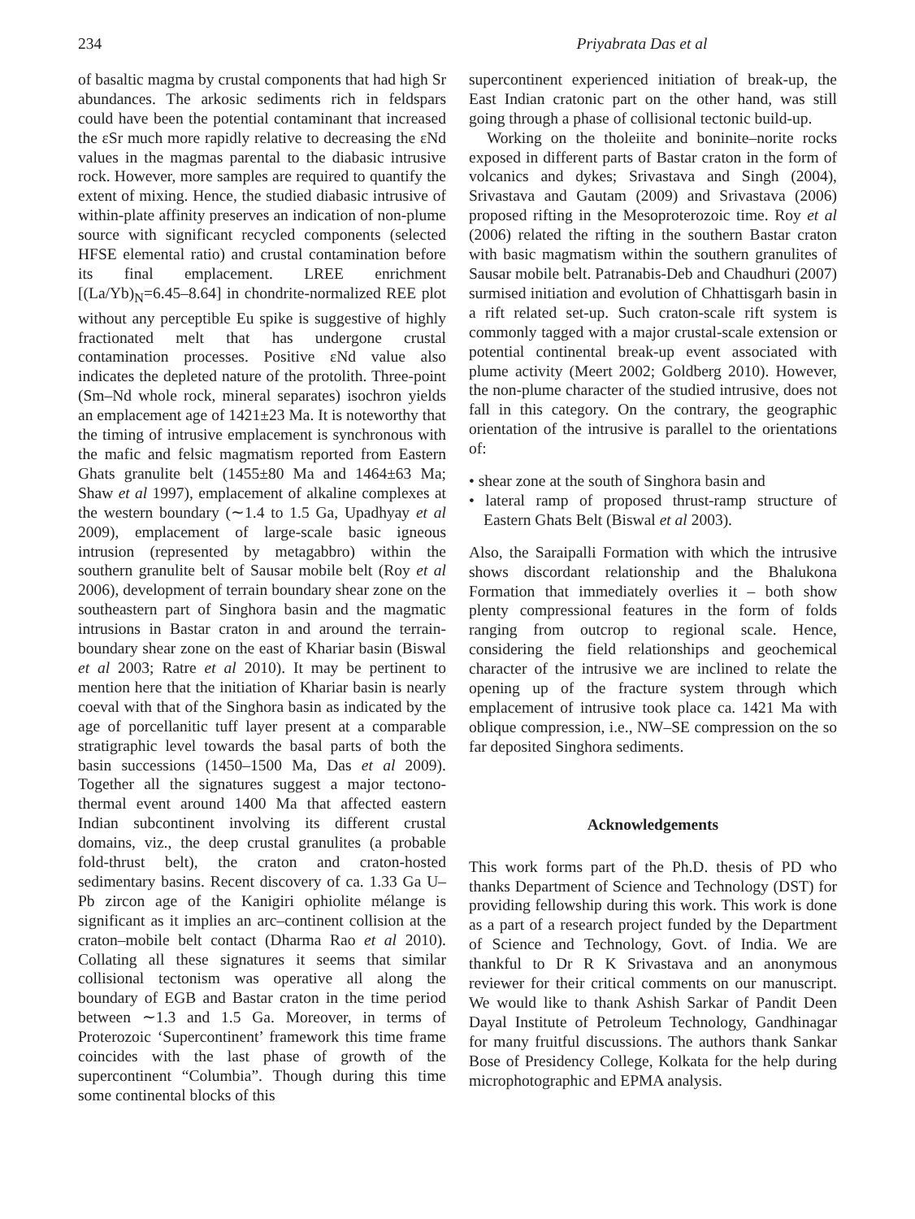234 Priyabrata Das et al
of basaltic magma by crustal components that had high Sr abundances. The arkosic sediments rich in feldspars could have been the potential contaminant that increased the εSr much more rapidly relative to decreasing the εNd values in the magmas parental to the diabasic intrusive rock. However, more samples are required to quantify the extent of mixing. Hence, the studied diabasic intrusive of within-plate affinity preserves an indication of non-plume source with significant recycled components (selected HFSE elemental ratio) and crustal contamination before its final emplacement. LREE enrichment [(La/Yb)<sub>N</sub>=6.45–8.64] in chondrite-normalized REE plot without any perceptible Eu spike is suggestive of highly fractionated melt that has undergone crustal contamination processes. Positive εNd value also indicates the depleted nature of the protolith. Three-point (Sm–Nd whole rock, mineral separates) isochron yields an emplacement age of 1421±23 Ma. It is noteworthy that the timing of intrusive emplacement is synchronous with the mafic and felsic magmatism reported from Eastern Ghats granulite belt (1455±80 Ma and 1464±63 Ma; Shaw et al 1997), emplacement of alkaline complexes at the western boundary (∼1.4 to 1.5 Ga, Upadhyay et al 2009), emplacement of large-scale basic igneous intrusion (represented by metagabbro) within the southern granulite belt of Sausar mobile belt (Roy et al 2006), development of terrain boundary shear zone on the southeastern part of Singhora basin and the magmatic intrusions in Bastar craton in and around the terrain-boundary shear zone on the east of Khariar basin (Biswal et al 2003; Ratre et al 2010). It may be pertinent to mention here that the initiation of Khariar basin is nearly coeval with that of the Singhora basin as indicated by the age of porcellanitic tuff layer present at a comparable stratigraphic level towards the basal parts of both the basin successions (1450–1500 Ma, Das et al 2009). Together all the signatures suggest a major tectono-thermal event around 1400 Ma that affected eastern Indian subcontinent involving its different crustal domains, viz., the deep crustal granulites (a probable fold-thrust belt), the craton and craton-hosted sedimentary basins. Recent discovery of ca. 1.33 Ga U–Pb zircon age of the Kanigiri ophiolite mélange is significant as it implies an arc–continent collision at the craton–mobile belt contact (Dharma Rao et al 2010). Collating all these signatures it seems that similar collisional tectonism was operative all along the boundary of EGB and Bastar craton in the time period between ∼1.3 and 1.5 Ga. Moreover, in terms of Proterozoic ‘Supercontinent’ framework this time frame coincides with the last phase of growth of the supercontinent “Columbia”. Though during this time some continental blocks of this
supercontinent experienced initiation of break-up, the East Indian cratonic part on the other hand, was still going through a phase of collisional tectonic build-up.
Working on the tholeiite and boninite–norite rocks exposed in different parts of Bastar craton in the form of volcanics and dykes; Srivastava and Singh (2004), Srivastava and Gautam (2009) and Srivastava (2006) proposed rifting in the Mesoproterozoic time. Roy et al (2006) related the rifting in the southern Bastar craton with basic magmatism within the southern granulites of Sausar mobile belt. Patranabis-Deb and Chaudhuri (2007) surmised initiation and evolution of Chhattisgarh basin in a rift related set-up. Such craton-scale rift system is commonly tagged with a major crustal-scale extension or potential continental break-up event associated with plume activity (Meert 2002; Goldberg 2010). However, the non-plume character of the studied intrusive, does not fall in this category. On the contrary, the geographic orientation of the intrusive is parallel to the orientations of:
• shear zone at the south of Singhora basin and
• lateral ramp of proposed thrust-ramp structure of Eastern Ghats Belt (Biswal et al 2003).
Also, the Saraipalli Formation with which the intrusive shows discordant relationship and the Bhalukona Formation that immediately overlies it – both show plenty compressional features in the form of folds ranging from outcrop to regional scale. Hence, considering the field relationships and geochemical character of the intrusive we are inclined to relate the opening up of the fracture system through which emplacement of intrusive took place ca. 1421 Ma with oblique compression, i.e., NW–SE compression on the so far deposited Singhora sediments.
Acknowledgements
This work forms part of the Ph.D. thesis of PD who thanks Department of Science and Technology (DST) for providing fellowship during this work. This work is done as a part of a research project funded by the Department of Science and Technology, Govt. of India. We are thankful to Dr R K Srivastava and an anonymous reviewer for their critical comments on our manuscript. We would like to thank Ashish Sarkar of Pandit Deen Dayal Institute of Petroleum Technology, Gandhinagar for many fruitful discussions. The authors thank Sankar Bose of Presidency College, Kolkata for the help during microphotographic and EPMA analysis.